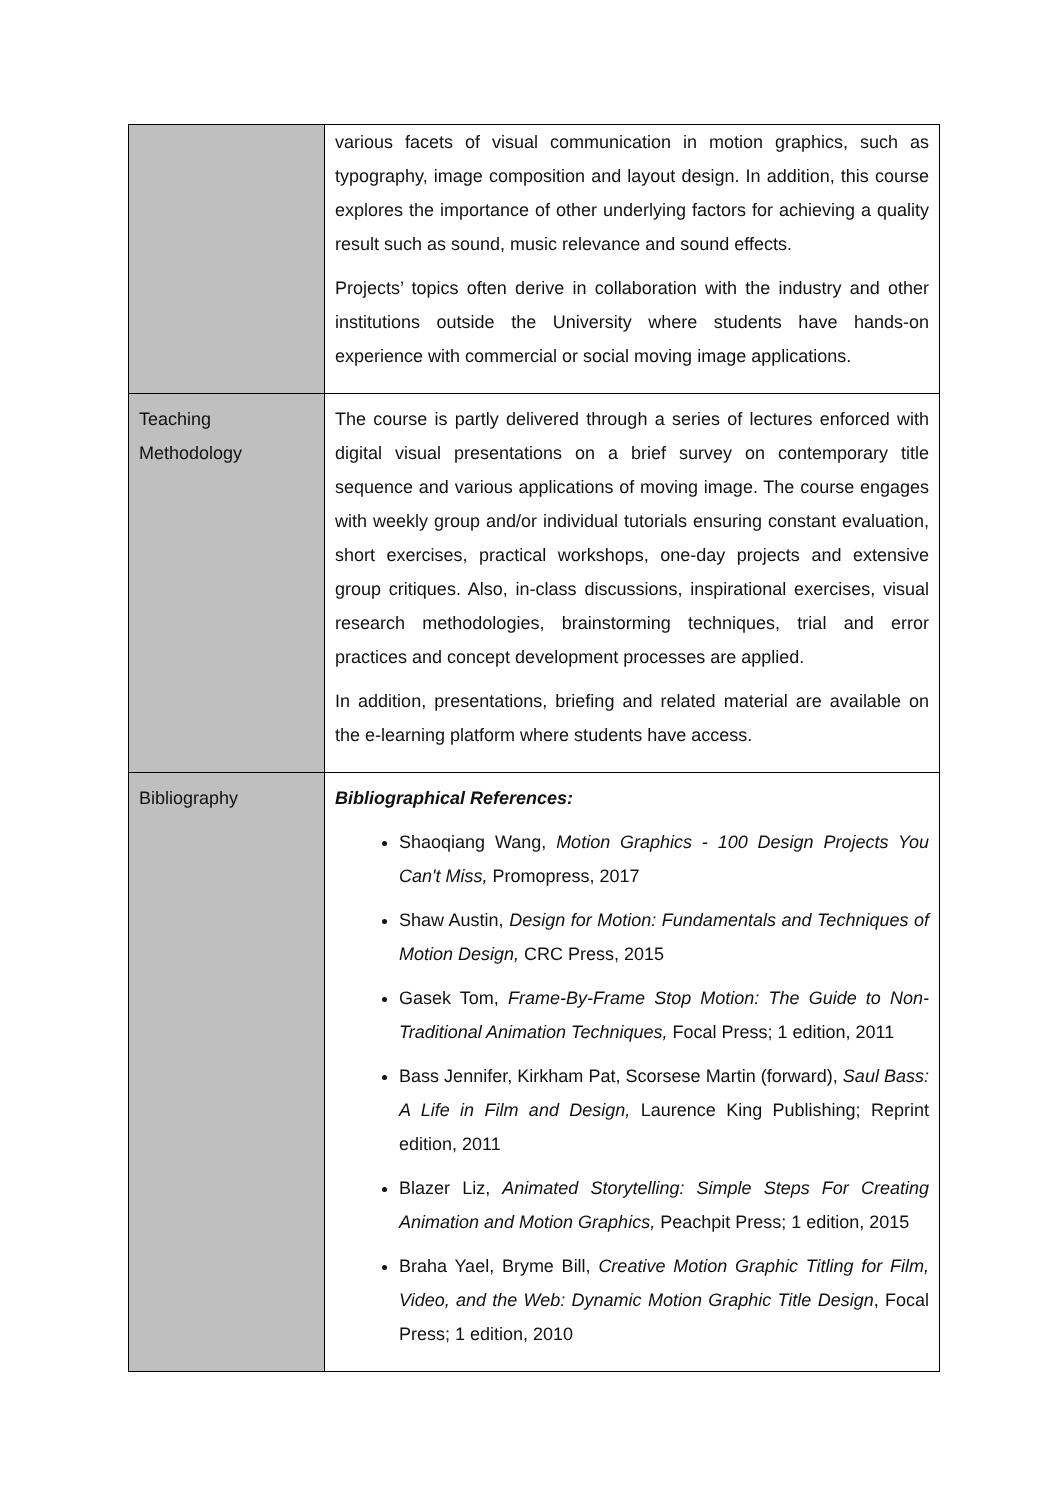| | various facets of visual communication in motion graphics, such as typography, image composition and layout design. In addition, this course explores the importance of other underlying factors for achieving a quality result such as sound, music relevance and sound effects. Projects’ topics often derive in collaboration with the industry and other institutions outside the University where students have hands-on experience with commercial or social moving image applications. |
| Teaching Methodology | The course is partly delivered through a series of lectures enforced with digital visual presentations on a brief survey on contemporary title sequence and various applications of moving image. The course engages with weekly group and/or individual tutorials ensuring constant evaluation, short exercises, practical workshops, one-day projects and extensive group critiques. Also, in-class discussions, inspirational exercises, visual research methodologies, brainstorming techniques, trial and error practices and concept development processes are applied. In addition, presentations, briefing and related material are available on the e-learning platform where students have access. |
| Bibliography | Bibliographical References: Shaoqiang Wang, Motion Graphics - 100 Design Projects You Can't Miss, Promopress, 2017 Shaw Austin, Design for Motion: Fundamentals and Techniques of Motion Design, CRC Press, 2015 Gasek Tom, Frame-By-Frame Stop Motion: The Guide to Non-Traditional Animation Techniques, Focal Press; 1 edition, 2011 Bass Jennifer, Kirkham Pat, Scorsese Martin (forward), Saul Bass: A Life in Film and Design, Laurence King Publishing; Reprint edition, 2011 Blazer Liz, Animated Storytelling: Simple Steps For Creating Animation and Motion Graphics, Peachpit Press; 1 edition, 2015 Braha Yael, Bryme Bill, Creative Motion Graphic Titling for Film, Video, and the Web: Dynamic Motion Graphic Title Design , Focal Press; 1 edition, 2010 |